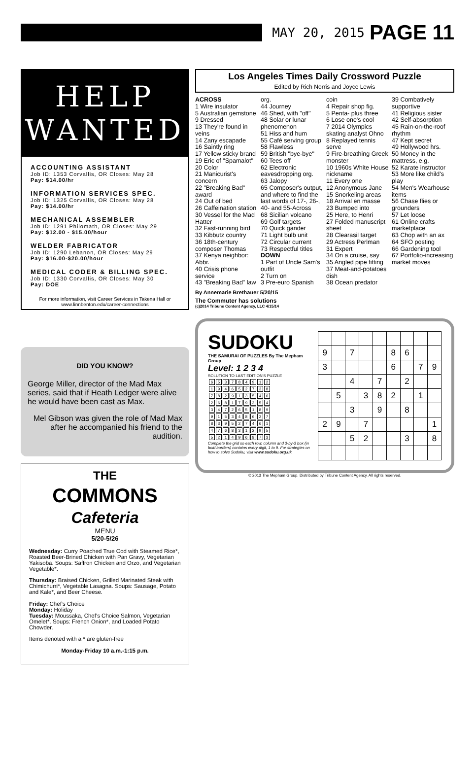MAY 20, 2015 PAGE 11
HELP WANTED
ACCOUNTING ASSISTANT
Job ID: 1353 Corvallis, OR Closes: May 28
Pay: $14.00/hr
INFORMATION SERVICES SPEC.
Job ID: 1325 Corvallis, OR Closes: May 28
Pay: $14.00/hr
MECHANICAL ASSEMBLER
Job ID: 1291 Philomath, OR Closes: May 29
Pay: $12.00 - $15.00/hour
WELDER FABRICATOR
Job ID: 1290 Lebanon, OR Closes: May 29
Pay: $16.00-$20.00/hour
MEDICAL CODER & BILLING SPEC.
Job ID: 1330 Corvallis, OR Closes: May 30
Pay: DOE
For more information, visit Career Services in Takena Hall or www.linnbenton.edu/career-connections
DID YOU KNOW?
George Miller, director of the Mad Max series, said that if Heath Ledger were alive he would have been cast as Max.
Mel Gibson was given the role of Mad Max after he accompanied his friend to the audition.
THE
COMMONS
Cafeteria
MENU
5/20-5/26
Wednesday: Curry Poached True Cod with Steamed Rice*, Roasted Beer-Brined Chicken with Pan Gravy, Vegetarian Yakisoba. Soups: Saffron Chicken and Orzo, and Vegetarian Vegetable*.
Thursday: Braised Chicken, Grilled Marinated Steak with Chimichurri*, Vegetable Lasagna. Soups: Sausage, Potato and Kale*, and Beer Cheese.
Friday: Chef's Choice
Monday: Holiday
Tuesday: Moussaka, Chef's Choice Salmon, Vegetarian Omelet*. Soups: French Onion*, and Loaded Potato Chowder.
Items denoted with a * are gluten-free
Monday-Friday 10 a.m.-1:15 p.m.
Los Angeles Times Daily Crossword Puzzle
Edited by Rich Norris and Joyce Lewis
ACROSS
1 Wire insulator
5 Australian gemstone
9 Dressed
13 They're found in veins
14 Zany escapade
16 Saintly ring
17 Yellow sticky brand
19 Eric of "Spamalot"
20 Color
21 Manicurist's concern
22 "Breaking Bad" award
24 Out of bed
26 Caffeination station
30 Vessel for the Mad Hatter
32 Fast-running bird
33 Kibbutz country
36 18th-century composer Thomas
37 Kenya neighbor: Abbr.
40 Crisis phone service
43 "Breaking Bad" law org.
44 Journey
46 Shed, with "off"
48 Solar or lunar phenomenon
51 Hiss and hum
55 Café serving group
58 Flawless
59 British "bye-bye"
60 Tees off
62 Electronic eavesdropping org.
63 Jalopy
65 Composer's output, and where to find the last words of 17-, 26-, 40- and 55-Across
68 Sicilian volcano
69 Golf targets
70 Quick gander
71 Light bulb unit
72 Circular current
73 Respectful titles
DOWN
1 Part of Uncle Sam's outfit
2 Turn on
3 Pre-euro Spanish coin
4 Repair shop fig.
5 Penta- plus three
6 Lose one's cool
7 2014 Olympics skating analyst Ohno
8 Replayed tennis serve
9 Fire-breathing Greek monster
10 1960s White House nickname
11 Every one
12 Anonymous Jane
15 Snorkeling areas
18 Arrival en masse
23 Bumped into
25 Here, to Henri
27 Folded manuscript sheet
28 Clearasil target
29 Actress Perlman
31 Expert
34 On a cruise, say
35 Angled pipe fitting
37 Meat-and-potatoes dish
38 Ocean predator
39 Combatively supportive
41 Religious sister
42 Self-absorption
45 Rain-on-the-roof rhythm
47 Kept secret
49 Hollywood hrs.
50 Money in the mattress, e.g.
52 Karate instructor
53 More like child's play
54 Men's Wearhouse items
56 Chase flies or grounders
57 Let loose
61 Online crafts marketplace
63 Chop with an ax
64 SFO posting
66 Gardening tool
67 Portfolio-increasing market moves
By Annemarie Brethauer 5/20/15
The Commuter has solutions
(c)2014 Tribune Content Agency, LLC 4/15/14
SUDOKU
THE SAMURAI OF PUZZLES By The Mepham Group
Level: 1 2 3 4
SOLUTION TO LAST EDITION'S PUZZLE
| 6 | 5 | 3 | 7 | 8 | 4 | 9 | 1 | 2 |
| 1 | 9 | 4 | 6 | 5 | 2 | 7 | 3 | 8 |
| 7 | 8 | 2 | 9 | 1 | 3 | 5 | 4 | 6 |
| 2 | 6 | 8 | 1 | 7 | 9 | 3 | 5 | 4 |
| 3 | 4 | 7 | 2 | 6 | 5 | 1 | 8 | 9 |
| 9 | 1 | 5 | 3 | 4 | 8 | 6 | 2 | 7 |
| 8 | 3 | 9 | 5 | 2 | 7 | 4 | 6 | 1 |
| 4 | 7 | 6 | 8 | 3 | 1 | 2 | 9 | 5 |
| 5 | 2 | 1 | 4 | 9 | 6 | 8 | 7 | 3 |
Complete the grid so each row, column and 3-by-3 box (in bold borders) contains every digit, 1 to 9. For strategies on how to solve Sudoku, visit www.sudoku.org.uk
| 9 | | 7 | | | 8 | 6 | | |
| 3 | | | | | 6 | | 7 | 9 |
| | | 4 | | 7 | | 2 | | |
| | 5 | | 3 | 8 | 2 | | 1 | |
| | | 3 | | 9 | | 8 | | |
| 2 | 9 | | 7 | | | | | 1 |
| | | 5 | 2 | | | 3 | | 8 |
© 2013 The Mepham Group. Distributed by Tribune Content Agency. All rights reserved.